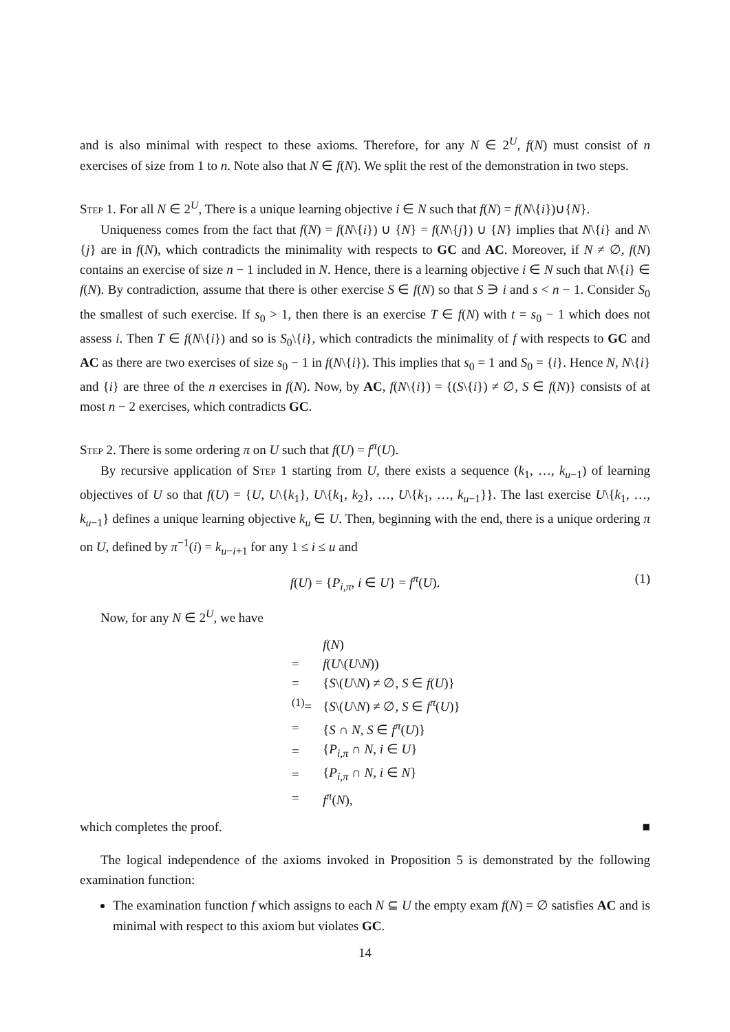and is also minimal with respect to these axioms. Therefore, for any N ∈ 2<sup>U</sup>, f(N) must consist of n exercises of size from 1 to n. Note also that N ∈ f(N). We split the rest of the demonstration in two steps.
Step 1. For all N ∈ 2<sup>U</sup>, There is a unique learning objective i ∈ N such that f(N) = f(N\{i})∪{N}.
Uniqueness comes from the fact that f(N) = f(N\{i}) ∪ {N} = f(N\{j}) ∪ {N} implies that N\{i} and N\{j} are in f(N), which contradicts the minimality with respects to GC and AC. Moreover, if N ≠ ∅, f(N) contains an exercise of size n − 1 included in N. Hence, there is a learning objective i ∈ N such that N\{i} ∈ f(N). By contradiction, assume that there is other exercise S ∈ f(N) so that S ∋ i and s < n − 1. Consider S<sub>0</sub> the smallest of such exercise. If s<sub>0</sub> > 1, then there is an exercise T ∈ f(N) with t = s<sub>0</sub> − 1 which does not assess i. Then T ∈ f(N\{i}) and so is S<sub>0</sub>\{i}, which contradicts the minimality of f with respects to GC and AC as there are two exercises of size s<sub>0</sub> − 1 in f(N\{i}). This implies that s<sub>0</sub> = 1 and S<sub>0</sub> = {i}. Hence N, N\{i} and {i} are three of the n exercises in f(N). Now, by AC, f(N\{i}) = {(S\{i}) ≠ ∅, S ∈ f(N)} consists of at most n − 2 exercises, which contradicts GC.
Step 2. There is some ordering π on U such that f(U) = f<sup>π</sup>(U).
By recursive application of Step 1 starting from U, there exists a sequence (k<sub>1</sub>, …, k<sub>u−1</sub>) of learning objectives of U so that f(U) = {U, U\{k<sub>1</sub>}, U\{k<sub>1</sub>, k<sub>2</sub>}, …, U\{k<sub>1</sub>, …, k<sub>u−1</sub>}}. The last exercise U\{k<sub>1</sub>, …, k<sub>u−1</sub>} defines a unique learning objective k<sub>u</sub> ∈ U. Then, beginning with the end, there is a unique ordering π on U, defined by π<sup>−1</sup>(i) = k<sub>u−i+1</sub> for any 1 ≤ i ≤ u and
f(U) = {P<sub>i,π</sub>, i ∈ U} = f<sup>π</sup>(U). (1)
Now, for any N ∈ 2<sup>U</sup>, we have
| | f ( N ) |
| = | f ( U \( U \ N )) |
| = | { S \( U \ N ) ≠ ∅, S ∈ f ( U )} |
| <sup>(1)</sup>= | { S \( U \ N ) ≠ ∅, S ∈ f<sup>π</sup>( U )} |
| = | { S ∩ N , S ∈ f<sup>π</sup>( U )} |
| = | { P<sub>i,π</sub> ∩ N , i ∈ U } |
| = | { P<sub>i,π</sub> ∩ N , i ∈ N } |
| = | f<sup>π</sup>( N ), |
which completes the proof. ■
The logical independence of the axioms invoked in Proposition 5 is demonstrated by the following examination function:
The examination function f which assigns to each N ⊆ U the empty exam f(N) = ∅ satisfies AC and is minimal with respect to this axiom but violates GC.
14